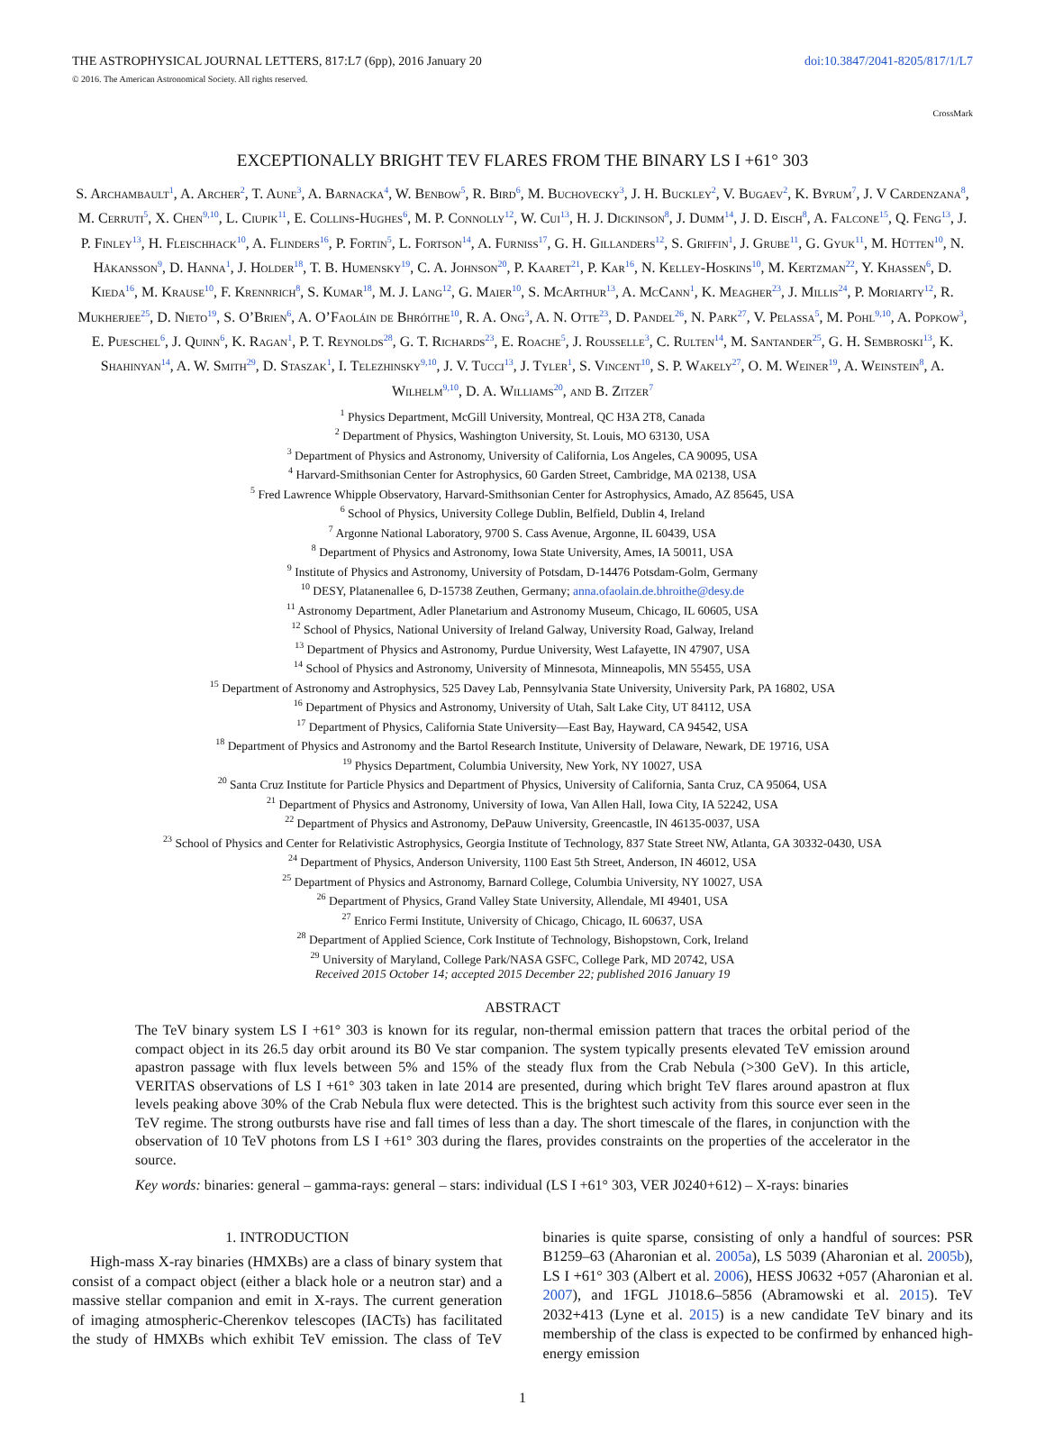THE ASTROPHYSICAL JOURNAL LETTERS, 817:L7 (6pp), 2016 January 20
© 2016. The American Astronomical Society. All rights reserved.
doi:10.3847/2041-8205/817/1/L7
CrossMark
EXCEPTIONALLY BRIGHT TEV FLARES FROM THE BINARY LS I +61° 303
S. Archambault<sup>1</sup>, A. Archer<sup>2</sup>, T. Aune<sup>3</sup>, A. Barnacka<sup>4</sup>, W. Benbow<sup>5</sup>, R. Bird<sup>6</sup>, M. Buchovecky<sup>3</sup>, J. H. Buckley<sup>2</sup>, V. Bugaev<sup>2</sup>, K. Byrum<sup>7</sup>, J. V Cardenzana<sup>8</sup>, M. Cerruti<sup>5</sup>, X. Chen<sup>9,10</sup>, L. Ciupik<sup>11</sup>, E. Collins-Hughes<sup>6</sup>, M. P. Connolly<sup>12</sup>, W. Cui<sup>13</sup>, H. J. Dickinson<sup>8</sup>, J. Dumm<sup>14</sup>, J. D. Eisch<sup>8</sup>, A. Falcone<sup>15</sup>, Q. Feng<sup>13</sup>, J. P. Finley<sup>13</sup>, H. Fleischhack<sup>10</sup>, A. Flinders<sup>16</sup>, P. Fortin<sup>5</sup>, L. Fortson<sup>14</sup>, A. Furniss<sup>17</sup>, G. H. Gillanders<sup>12</sup>, S. Griffin<sup>1</sup>, J. Grube<sup>11</sup>, G. Gyuk<sup>11</sup>, M. Hütten<sup>10</sup>, N. Håkansson<sup>9</sup>, D. Hanna<sup>1</sup>, J. Holder<sup>18</sup>, T. B. Humensky<sup>19</sup>, C. A. Johnson<sup>20</sup>, P. Kaaret<sup>21</sup>, P. Kar<sup>16</sup>, N. Kelley-Hoskins<sup>10</sup>, M. Kertzman<sup>22</sup>, Y. Khassen<sup>6</sup>, D. Kieda<sup>16</sup>, M. Krause<sup>10</sup>, F. Krennrich<sup>8</sup>, S. Kumar<sup>18</sup>, M. J. Lang<sup>12</sup>, G. Maier<sup>10</sup>, S. McArthur<sup>13</sup>, A. McCann<sup>1</sup>, K. Meagher<sup>23</sup>, J. Millis<sup>24</sup>, P. Moriarty<sup>12</sup>, R. Mukherjee<sup>25</sup>, D. Nieto<sup>19</sup>, S. O’Brien<sup>6</sup>, A. O’Faoláin de Bhróithe<sup>10</sup>, R. A. Ong<sup>3</sup>, A. N. Otte<sup>23</sup>, D. Pandel<sup>26</sup>, N. Park<sup>27</sup>, V. Pelassa<sup>5</sup>, M. Pohl<sup>9,10</sup>, A. Popkow<sup>3</sup>, E. Pueschel<sup>6</sup>, J. Quinn<sup>6</sup>, K. Ragan<sup>1</sup>, P. T. Reynolds<sup>28</sup>, G. T. Richards<sup>23</sup>, E. Roache<sup>5</sup>, J. Rousselle<sup>3</sup>, C. Rulten<sup>14</sup>, M. Santander<sup>25</sup>, G. H. Sembroski<sup>13</sup>, K. Shahinyan<sup>14</sup>, A. W. Smith<sup>29</sup>, D. Staszak<sup>1</sup>, I. Telezhinsky<sup>9,10</sup>, J. V. Tucci<sup>13</sup>, J. Tyler<sup>1</sup>, S. Vincent<sup>10</sup>, S. P. Wakely<sup>27</sup>, O. M. Weiner<sup>19</sup>, A. Weinstein<sup>8</sup>, A. Wilhelm<sup>9,10</sup>, D. A. Williams<sup>20</sup>, and B. Zitzer<sup>7</sup>
<sup>1</sup> Physics Department, McGill University, Montreal, QC H3A 2T8, Canada
<sup>2</sup> Department of Physics, Washington University, St. Louis, MO 63130, USA
<sup>3</sup> Department of Physics and Astronomy, University of California, Los Angeles, CA 90095, USA
<sup>4</sup> Harvard-Smithsonian Center for Astrophysics, 60 Garden Street, Cambridge, MA 02138, USA
<sup>5</sup> Fred Lawrence Whipple Observatory, Harvard-Smithsonian Center for Astrophysics, Amado, AZ 85645, USA
<sup>6</sup> School of Physics, University College Dublin, Belfield, Dublin 4, Ireland
<sup>7</sup> Argonne National Laboratory, 9700 S. Cass Avenue, Argonne, IL 60439, USA
<sup>8</sup> Department of Physics and Astronomy, Iowa State University, Ames, IA 50011, USA
<sup>9</sup> Institute of Physics and Astronomy, University of Potsdam, D-14476 Potsdam-Golm, Germany
<sup>10</sup> DESY, Platanenallee 6, D-15738 Zeuthen, Germany; anna.ofaolain.de.bhroithe@desy.de
<sup>11</sup> Astronomy Department, Adler Planetarium and Astronomy Museum, Chicago, IL 60605, USA
<sup>12</sup> School of Physics, National University of Ireland Galway, University Road, Galway, Ireland
<sup>13</sup> Department of Physics and Astronomy, Purdue University, West Lafayette, IN 47907, USA
<sup>14</sup> School of Physics and Astronomy, University of Minnesota, Minneapolis, MN 55455, USA
<sup>15</sup> Department of Astronomy and Astrophysics, 525 Davey Lab, Pennsylvania State University, University Park, PA 16802, USA
<sup>16</sup> Department of Physics and Astronomy, University of Utah, Salt Lake City, UT 84112, USA
<sup>17</sup> Department of Physics, California State University—East Bay, Hayward, CA 94542, USA
<sup>18</sup> Department of Physics and Astronomy and the Bartol Research Institute, University of Delaware, Newark, DE 19716, USA
<sup>19</sup> Physics Department, Columbia University, New York, NY 10027, USA
<sup>20</sup> Santa Cruz Institute for Particle Physics and Department of Physics, University of California, Santa Cruz, CA 95064, USA
<sup>21</sup> Department of Physics and Astronomy, University of Iowa, Van Allen Hall, Iowa City, IA 52242, USA
<sup>22</sup> Department of Physics and Astronomy, DePauw University, Greencastle, IN 46135-0037, USA
<sup>23</sup> School of Physics and Center for Relativistic Astrophysics, Georgia Institute of Technology, 837 State Street NW, Atlanta, GA 30332-0430, USA
<sup>24</sup> Department of Physics, Anderson University, 1100 East 5th Street, Anderson, IN 46012, USA
<sup>25</sup> Department of Physics and Astronomy, Barnard College, Columbia University, NY 10027, USA
<sup>26</sup> Department of Physics, Grand Valley State University, Allendale, MI 49401, USA
<sup>27</sup> Enrico Fermi Institute, University of Chicago, Chicago, IL 60637, USA
<sup>28</sup> Department of Applied Science, Cork Institute of Technology, Bishopstown, Cork, Ireland
<sup>29</sup> University of Maryland, College Park/NASA GSFC, College Park, MD 20742, USA
Received 2015 October 14; accepted 2015 December 22; published 2016 January 19
ABSTRACT
The TeV binary system LS I +61° 303 is known for its regular, non-thermal emission pattern that traces the orbital period of the compact object in its 26.5 day orbit around its B0 Ve star companion. The system typically presents elevated TeV emission around apastron passage with flux levels between 5% and 15% of the steady flux from the Crab Nebula (>300 GeV). In this article, VERITAS observations of LS I +61° 303 taken in late 2014 are presented, during which bright TeV flares around apastron at flux levels peaking above 30% of the Crab Nebula flux were detected. This is the brightest such activity from this source ever seen in the TeV regime. The strong outbursts have rise and fall times of less than a day. The short timescale of the flares, in conjunction with the observation of 10 TeV photons from LS I +61° 303 during the flares, provides constraints on the properties of the accelerator in the source.
Key words: binaries: general – gamma-rays: general – stars: individual (LS I +61° 303, VER J0240+612) – X-rays: binaries
1. INTRODUCTION
High-mass X-ray binaries (HMXBs) are a class of binary system that consist of a compact object (either a black hole or a neutron star) and a massive stellar companion and emit in X-rays. The current generation of imaging atmospheric-Cherenkov telescopes (IACTs) has facilitated the study of HMXBs which exhibit TeV emission. The class of TeV binaries is quite sparse, consisting of only a handful of sources: PSR B1259–63 (Aharonian et al. 2005a), LS 5039 (Aharonian et al. 2005b), LS I +61° 303 (Albert et al. 2006), HESS J0632 +057 (Aharonian et al. 2007), and 1FGL J1018.6–5856 (Abramowski et al. 2015). TeV 2032+413 (Lyne et al. 2015) is a new candidate TeV binary and its membership of the class is expected to be confirmed by enhanced high-energy emission
1